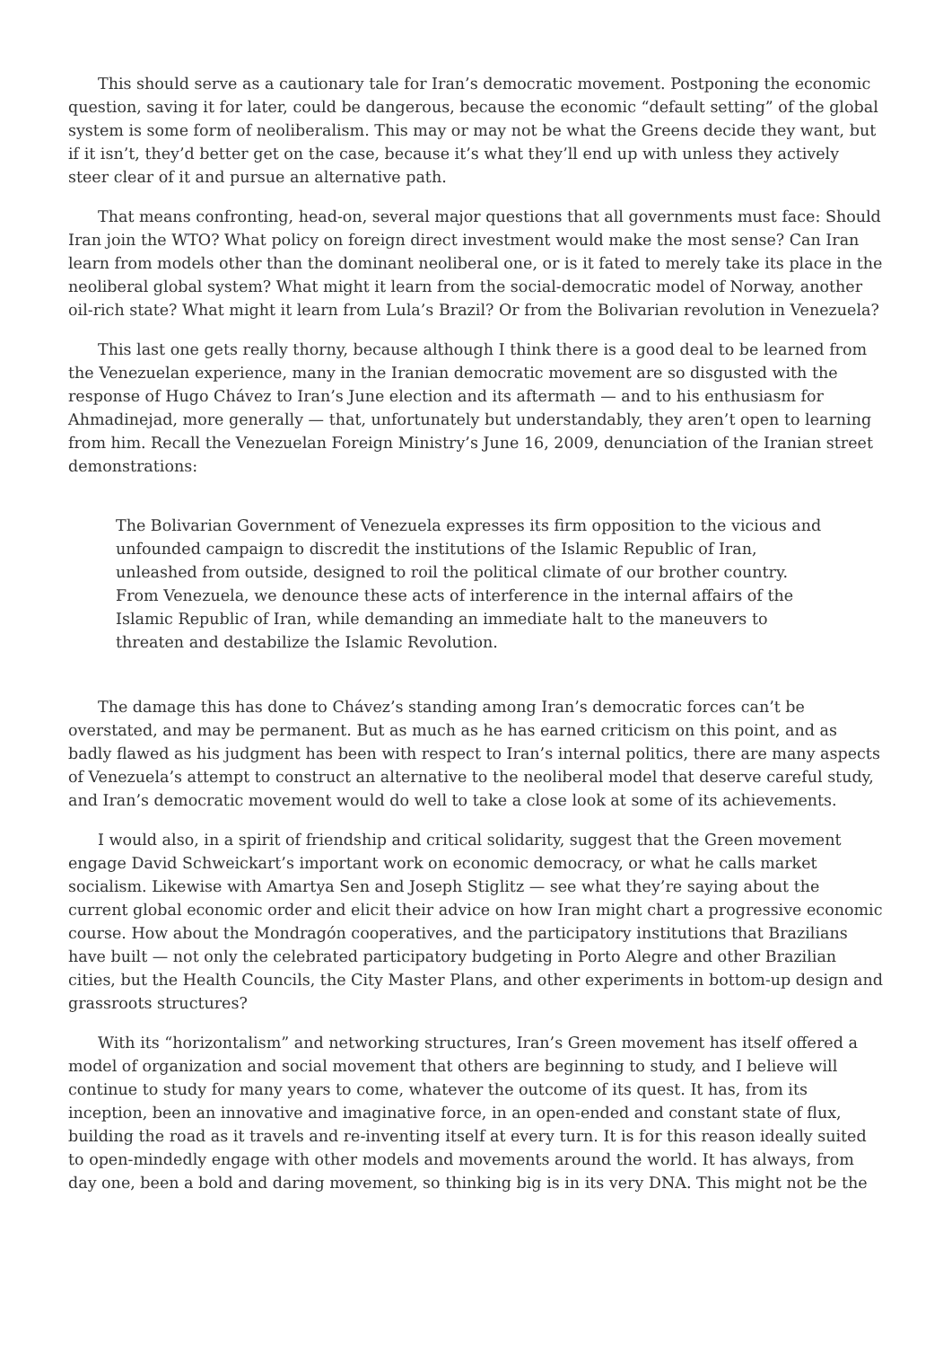This should serve as a cautionary tale for Iran’s democratic movement. Postponing the economic question, saving it for later, could be dangerous, because the economic “default setting” of the global system is some form of neoliberalism. This may or may not be what the Greens decide they want, but if it isn’t, they’d better get on the case, because it’s what they’ll end up with unless they actively steer clear of it and pursue an alternative path.
That means confronting, head-on, several major questions that all governments must face: Should Iran join the WTO? What policy on foreign direct investment would make the most sense? Can Iran learn from models other than the dominant neoliberal one, or is it fated to merely take its place in the neoliberal global system? What might it learn from the social-democratic model of Norway, another oil-rich state? What might it learn from Lula’s Brazil? Or from the Bolivarian revolution in Venezuela?
This last one gets really thorny, because although I think there is a good deal to be learned from the Venezuelan experience, many in the Iranian democratic movement are so disgusted with the response of Hugo Chávez to Iran’s June election and its aftermath — and to his enthusiasm for Ahmadinejad, more generally — that, unfortunately but understandably, they aren’t open to learning from him. Recall the Venezuelan Foreign Ministry’s June 16, 2009, denunciation of the Iranian street demonstrations:
The Bolivarian Government of Venezuela expresses its firm opposition to the vicious and unfounded campaign to discredit the institutions of the Islamic Republic of Iran, unleashed from outside, designed to roil the political climate of our brother country. From Venezuela, we denounce these acts of interference in the internal affairs of the Islamic Republic of Iran, while demanding an immediate halt to the maneuvers to threaten and destabilize the Islamic Revolution.
The damage this has done to Chávez’s standing among Iran’s democratic forces can’t be overstated, and may be permanent. But as much as he has earned criticism on this point, and as badly flawed as his judgment has been with respect to Iran’s internal politics, there are many aspects of Venezuela’s attempt to construct an alternative to the neoliberal model that deserve careful study, and Iran’s democratic movement would do well to take a close look at some of its achievements.
I would also, in a spirit of friendship and critical solidarity, suggest that the Green movement engage David Schweickart’s important work on economic democracy, or what he calls market socialism. Likewise with Amartya Sen and Joseph Stiglitz — see what they’re saying about the current global economic order and elicit their advice on how Iran might chart a progressive economic course. How about the Mondragón cooperatives, and the participatory institutions that Brazilians have built — not only the celebrated participatory budgeting in Porto Alegre and other Brazilian cities, but the Health Councils, the City Master Plans, and other experiments in bottom-up design and grassroots structures?
With its “horizontalism” and networking structures, Iran’s Green movement has itself offered a model of organization and social movement that others are beginning to study, and I believe will continue to study for many years to come, whatever the outcome of its quest. It has, from its inception, been an innovative and imaginative force, in an open-ended and constant state of flux, building the road as it travels and re-inventing itself at every turn. It is for this reason ideally suited to open-mindedly engage with other models and movements around the world. It has always, from day one, been a bold and daring movement, so thinking big is in its very DNA. This might not be the